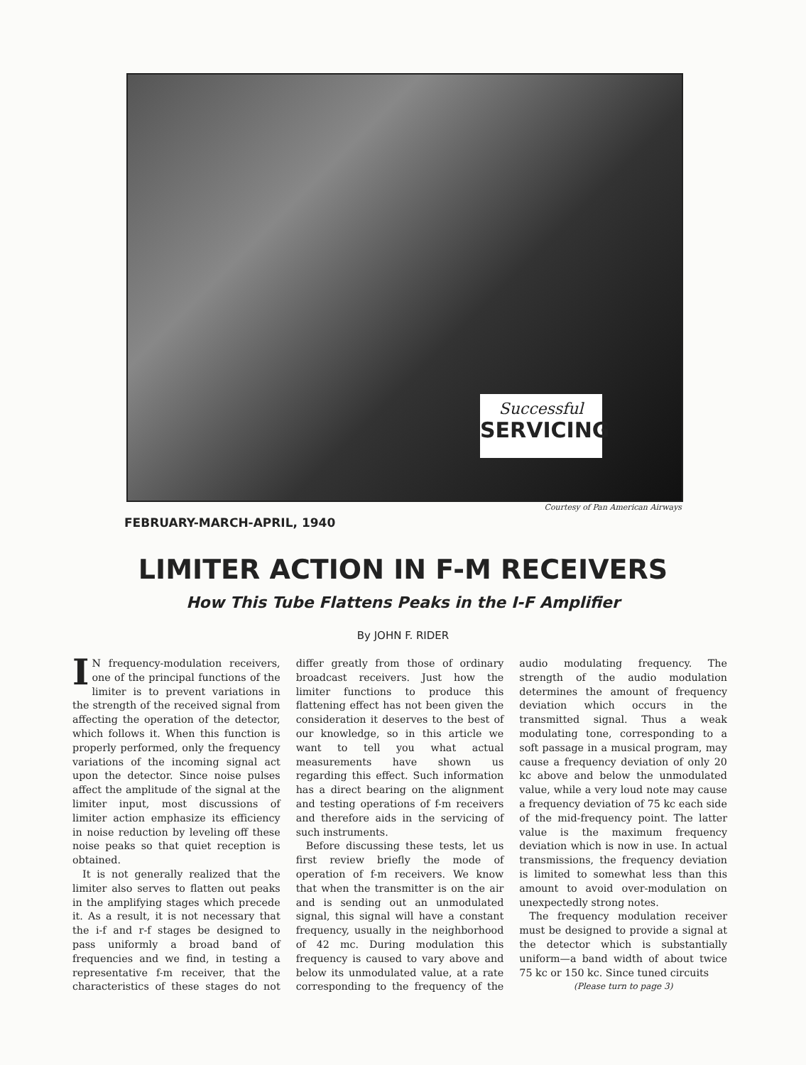Successful
SERVICING
Courtesy of Pan American Airways
FEBRUARY-MARCH-APRIL, 1940
LIMITER ACTION IN F-M RECEIVERS
How This Tube Flattens Peaks in the I-F Amplifier
By JOHN F. RIDER
IN frequency-modulation receivers, one of the principal functions of the limiter is to prevent variations in the strength of the received signal from affecting the operation of the detector, which follows it. When this function is properly performed, only the frequency variations of the incoming signal act upon the detector. Since noise pulses affect the amplitude of the signal at the limiter input, most discussions of limiter action emphasize its efficiency in noise reduction by leveling off these noise peaks so that quiet reception is obtained.
It is not generally realized that the limiter also serves to flatten out peaks in the amplifying stages which precede it. As a result, it is not necessary that the i-f and r-f stages be designed to pass uniformly a broad band of frequencies and we find, in testing a representative f-m receiver, that the characteristics of these stages do not differ greatly from those of ordinary broadcast receivers. Just how the limiter functions to produce this flattening effect has not been given the consideration it deserves to the best of our knowledge, so in this article we want to tell you what actual measurements have shown us regarding this effect. Such information has a direct bearing on the alignment and testing operations of f-m receivers and therefore aids in the servicing of such instruments.
Before discussing these tests, let us first review briefly the mode of operation of f-m receivers. We know that when the transmitter is on the air and is sending out an unmodulated signal, this signal will have a constant frequency, usually in the neighborhood of 42 mc. During modulation this frequency is caused to vary above and below its unmodulated value, at a rate corresponding to the frequency of the audio modulating frequency. The strength of the audio modulation determines the amount of frequency deviation which occurs in the transmitted signal. Thus a weak modulating tone, corresponding to a soft passage in a musical program, may cause a frequency deviation of only 20 kc above and below the unmodulated value, while a very loud note may cause a frequency deviation of 75 kc each side of the mid-frequency point. The latter value is the maximum frequency deviation which is now in use. In actual transmissions, the frequency deviation is limited to somewhat less than this amount to avoid over-modulation on unexpectedly strong notes.
The frequency modulation receiver must be designed to provide a signal at the detector which is substantially uniform—a band width of about twice 75 kc or 150 kc. Since tuned circuits
(Please turn to page 3)